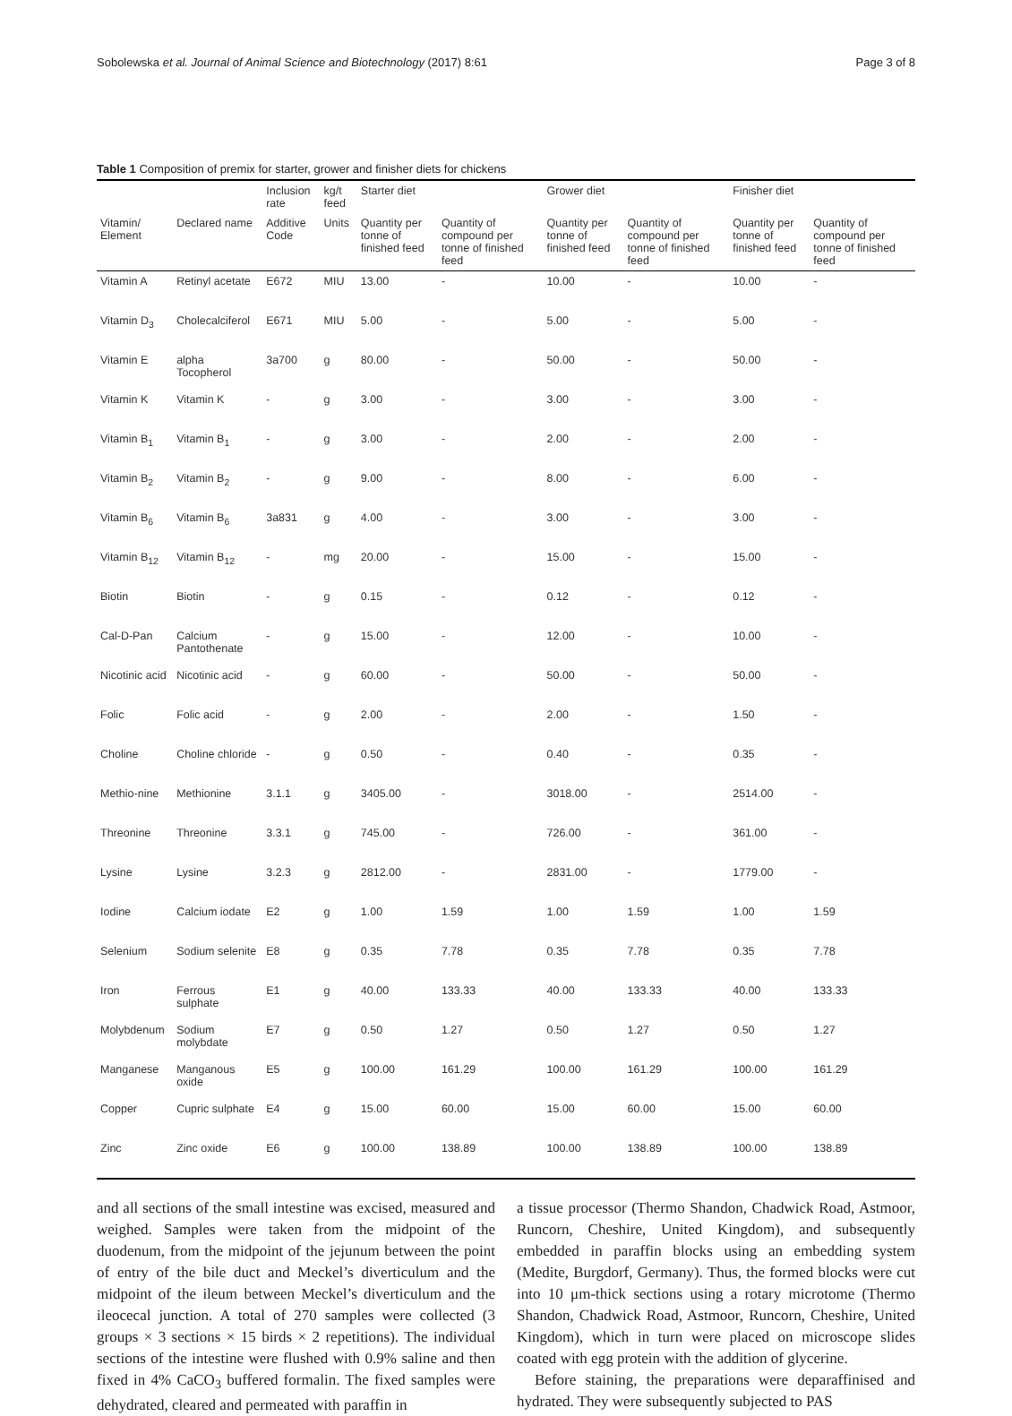Sobolewska et al. Journal of Animal Science and Biotechnology (2017) 8:61 Page 3 of 8
Table 1 Composition of premix for starter, grower and finisher diets for chickens
| | | Inclusion rate | kg/t feed | Starter diet | | Grower diet | | Finisher diet | |
| --- | --- | --- | --- | --- | --- | --- | --- | --- | --- |
| Vitamin/ Element | Declared name | Additive Code | Units | Quantity per tonne of finished feed | Quantity of compound per tonne of finished feed | Quantity per tonne of finished feed | Quantity of compound per tonne of finished feed | Quantity per tonne of finished feed | Quantity of compound per tonne of finished feed |
| Vitamin A | Retinyl acetate | E672 | MIU | 13.00 | - | 10.00 | - | 10.00 | - |
| Vitamin D<sub>3</sub> | Cholecalciferol | E671 | MIU | 5.00 | - | 5.00 | - | 5.00 | - |
| Vitamin E | alpha Tocopherol | 3a700 | g | 80.00 | - | 50.00 | - | 50.00 | - |
| Vitamin K | Vitamin K | - | g | 3.00 | - | 3.00 | - | 3.00 | - |
| Vitamin B<sub>1</sub> | Vitamin B<sub>1</sub> | - | g | 3.00 | - | 2.00 | - | 2.00 | - |
| Vitamin B<sub>2</sub> | Vitamin B<sub>2</sub> | - | g | 9.00 | - | 8.00 | - | 6.00 | - |
| Vitamin B<sub>6</sub> | Vitamin B<sub>6</sub> | 3a831 | g | 4.00 | - | 3.00 | - | 3.00 | - |
| Vitamin B<sub>12</sub> | Vitamin B<sub>12</sub> | - | mg | 20.00 | - | 15.00 | - | 15.00 | - |
| Biotin | Biotin | - | g | 0.15 | - | 0.12 | - | 0.12 | - |
| Cal-D-Pan | Calcium Pantothenate | - | g | 15.00 | - | 12.00 | - | 10.00 | - |
| Nicotinic acid | Nicotinic acid | - | g | 60.00 | - | 50.00 | - | 50.00 | - |
| Folic | Folic acid | - | g | 2.00 | - | 2.00 | - | 1.50 | - |
| Choline | Choline chloride | - | g | 0.50 | - | 0.40 | - | 0.35 | - |
| Methio-nine | Methionine | 3.1.1 | g | 3405.00 | - | 3018.00 | - | 2514.00 | - |
| Threonine | Threonine | 3.3.1 | g | 745.00 | - | 726.00 | - | 361.00 | - |
| Lysine | Lysine | 3.2.3 | g | 2812.00 | - | 2831.00 | - | 1779.00 | - |
| Iodine | Calcium iodate | E2 | g | 1.00 | 1.59 | 1.00 | 1.59 | 1.00 | 1.59 |
| Selenium | Sodium selenite | E8 | g | 0.35 | 7.78 | 0.35 | 7.78 | 0.35 | 7.78 |
| Iron | Ferrous sulphate | E1 | g | 40.00 | 133.33 | 40.00 | 133.33 | 40.00 | 133.33 |
| Molybdenum | Sodium molybdate | E7 | g | 0.50 | 1.27 | 0.50 | 1.27 | 0.50 | 1.27 |
| Manganese | Manganous oxide | E5 | g | 100.00 | 161.29 | 100.00 | 161.29 | 100.00 | 161.29 |
| Copper | Cupric sulphate | E4 | g | 15.00 | 60.00 | 15.00 | 60.00 | 15.00 | 60.00 |
| Zinc | Zinc oxide | E6 | g | 100.00 | 138.89 | 100.00 | 138.89 | 100.00 | 138.89 |
and all sections of the small intestine was excised, measured and weighed. Samples were taken from the midpoint of the duodenum, from the midpoint of the jejunum between the point of entry of the bile duct and Meckel’s diverticulum and the midpoint of the ileum between Meckel’s diverticulum and the ileocecal junction. A total of 270 samples were collected (3 groups × 3 sections × 15 birds × 2 repetitions). The individual sections of the intestine were flushed with 0.9% saline and then fixed in 4% CaCO<sub>3</sub> buffered formalin. The fixed samples were dehydrated, cleared and permeated with paraffin in
a tissue processor (Thermo Shandon, Chadwick Road, Astmoor, Runcorn, Cheshire, United Kingdom), and subsequently embedded in paraffin blocks using an embedding system (Medite, Burgdorf, Germany). Thus, the formed blocks were cut into 10 μm-thick sections using a rotary microtome (Thermo Shandon, Chadwick Road, Astmoor, Runcorn, Cheshire, United Kingdom), which in turn were placed on microscope slides coated with egg protein with the addition of glycerine.
Before staining, the preparations were deparaffinised and hydrated. They were subsequently subjected to PAS